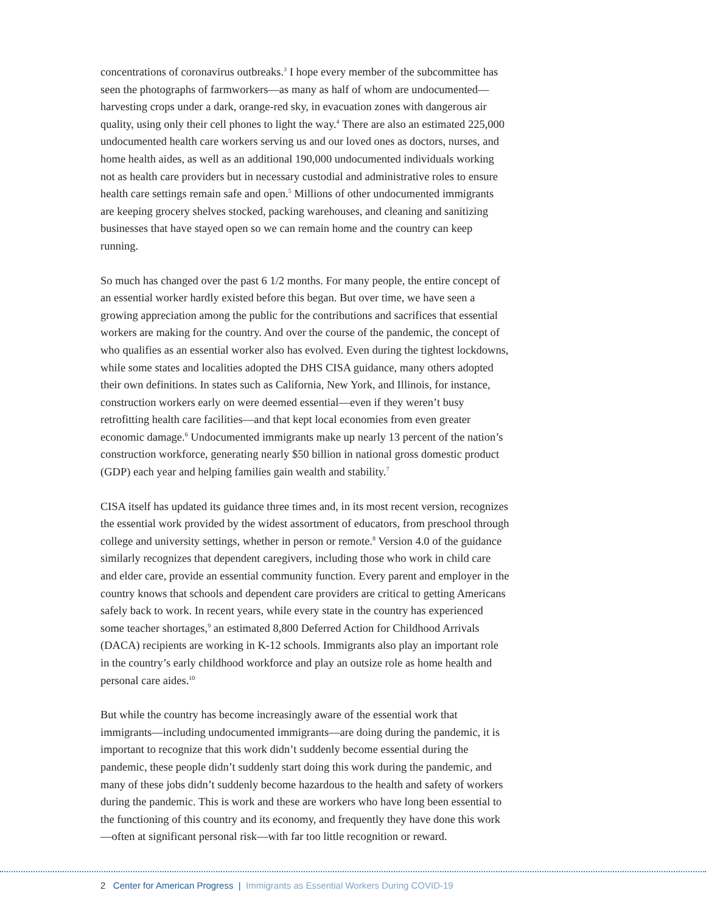concentrations of coronavirus outbreaks.<sup>3</sup> I hope every member of the subcommittee has seen the photographs of farmworkers—as many as half of whom are undocumented—harvesting crops under a dark, orange-red sky, in evacuation zones with dangerous air quality, using only their cell phones to light the way.<sup>4</sup> There are also an estimated 225,000 undocumented health care workers serving us and our loved ones as doctors, nurses, and home health aides, as well as an additional 190,000 undocumented individuals working not as health care providers but in necessary custodial and administrative roles to ensure health care settings remain safe and open.<sup>5</sup> Millions of other undocumented immigrants are keeping grocery shelves stocked, packing warehouses, and cleaning and sanitizing businesses that have stayed open so we can remain home and the country can keep running.
So much has changed over the past 6 1/2 months. For many people, the entire concept of an essential worker hardly existed before this began. But over time, we have seen a growing appreciation among the public for the contributions and sacrifices that essential workers are making for the country. And over the course of the pandemic, the concept of who qualifies as an essential worker also has evolved. Even during the tightest lockdowns, while some states and localities adopted the DHS CISA guidance, many others adopted their own definitions. In states such as California, New York, and Illinois, for instance, construction workers early on were deemed essential—even if they weren’t busy retrofitting health care facilities—and that kept local economies from even greater economic damage.<sup>6</sup> Undocumented immigrants make up nearly 13 percent of the nation’s construction workforce, generating nearly $50 billion in national gross domestic product (GDP) each year and helping families gain wealth and stability.<sup>7</sup>
CISA itself has updated its guidance three times and, in its most recent version, recognizes the essential work provided by the widest assortment of educators, from preschool through college and university settings, whether in person or remote.<sup>8</sup> Version 4.0 of the guidance similarly recognizes that dependent caregivers, including those who work in child care and elder care, provide an essential community function. Every parent and employer in the country knows that schools and dependent care providers are critical to getting Americans safely back to work. In recent years, while every state in the country has experienced some teacher shortages,<sup>9</sup> an estimated 8,800 Deferred Action for Childhood Arrivals (DACA) recipients are working in K-12 schools. Immigrants also play an important role in the country’s early childhood workforce and play an outsize role as home health and personal care aides.<sup>10</sup>
But while the country has become increasingly aware of the essential work that immigrants—including undocumented immigrants—are doing during the pandemic, it is important to recognize that this work didn’t suddenly become essential during the pandemic, these people didn’t suddenly start doing this work during the pandemic, and many of these jobs didn’t suddenly become hazardous to the health and safety of workers during the pandemic. This is work and these are workers who have long been essential to the functioning of this country and its economy, and frequently they have done this work—often at significant personal risk—with far too little recognition or reward.
2 Center for American Progress | Immigrants as Essential Workers During COVID-19